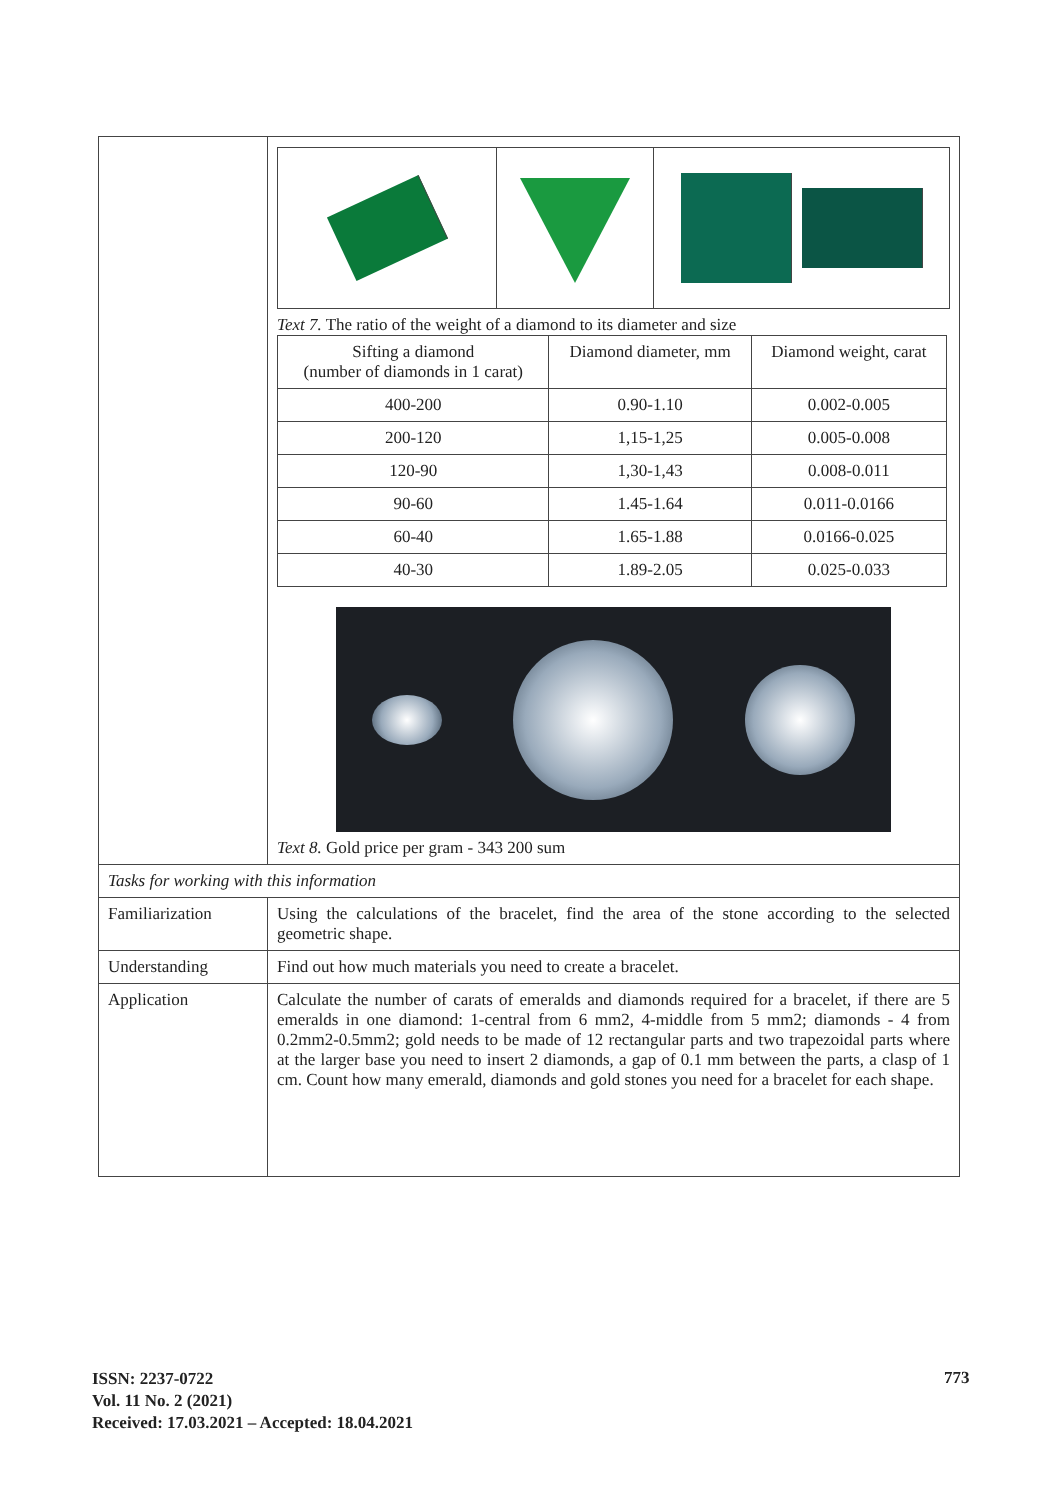| | Text 7. The ratio of the weight of a diamond to its diameter and size / Sifting a diamond (number of diamonds in 1 carat) / Diamond diameter, mm / Diamond weight, carat / / 400-200 / 0.90-1.10 / 0.002-0.005 / / 200-120 / 1,15-1,25 / 0.005-0.008 / / 120-90 / 1,30-1,43 / 0.008-0.011 / / 90-60 / 1.45-1.64 / 0.011-0.0166 / / 60-40 / 1.65-1.88 / 0.0166-0.025 / / 40-30 / 1.89-2.05 / 0.025-0.033 / Text 8. Gold price per gram - 343 200 sum |
| Tasks for working with this information | |
| Familiarization | Using the calculations of the bracelet, find the area of the stone according to the selected geometric shape. |
| Understanding | Find out how much materials you need to create a bracelet. |
| Application | Calculate the number of carats of emeralds and diamonds required for a bracelet, if there are 5 emeralds in one diamond: 1-central from 6 mm2, 4-middle from 5 mm2; diamonds - 4 from 0.2mm2-0.5mm2; gold needs to be made of 12 rectangular parts and two trapezoidal parts where at the larger base you need to insert 2 diamonds, a gap of 0.1 mm between the parts, a clasp of 1 cm. Count how many emerald, diamonds and gold stones you need for a bracelet for each shape. |
ISSN: 2237-0722
Vol. 11 No. 2 (2021)
Received: 17.03.2021 – Accepted: 18.04.2021
773